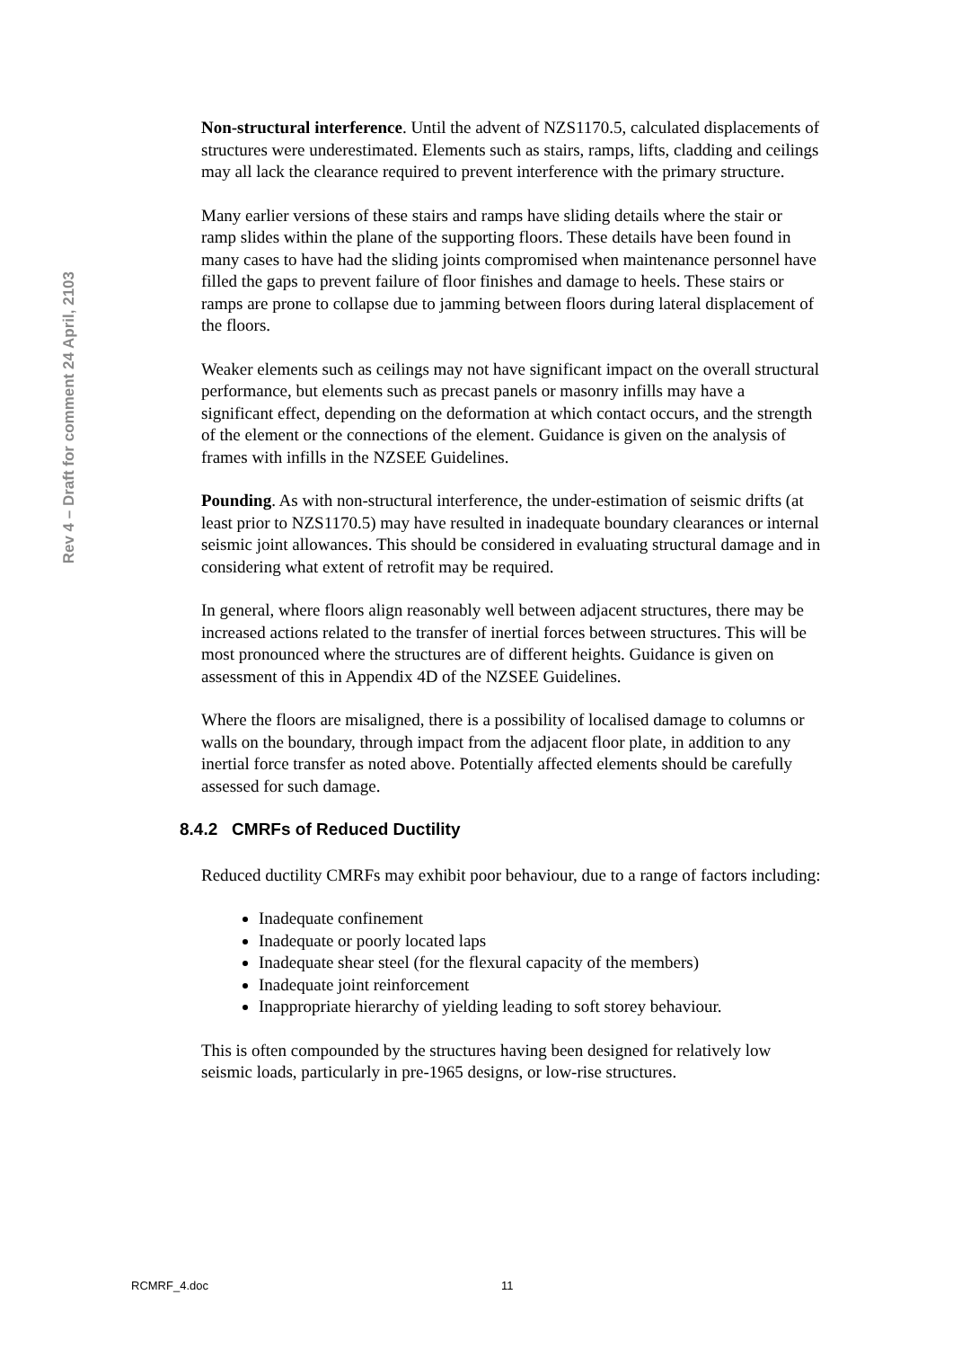Rev 4 – Draft for comment 24 April, 2103
Non-structural interference. Until the advent of NZS1170.5, calculated displacements of structures were underestimated. Elements such as stairs, ramps, lifts, cladding and ceilings may all lack the clearance required to prevent interference with the primary structure.
Many earlier versions of these stairs and ramps have sliding details where the stair or ramp slides within the plane of the supporting floors. These details have been found in many cases to have had the sliding joints compromised when maintenance personnel have filled the gaps to prevent failure of floor finishes and damage to heels. These stairs or ramps are prone to collapse due to jamming between floors during lateral displacement of the floors.
Weaker elements such as ceilings may not have significant impact on the overall structural performance, but elements such as precast panels or masonry infills may have a significant effect, depending on the deformation at which contact occurs, and the strength of the element or the connections of the element. Guidance is given on the analysis of frames with infills in the NZSEE Guidelines.
Pounding. As with non-structural interference, the under-estimation of seismic drifts (at least prior to NZS1170.5) may have resulted in inadequate boundary clearances or internal seismic joint allowances. This should be considered in evaluating structural damage and in considering what extent of retrofit may be required.
In general, where floors align reasonably well between adjacent structures, there may be increased actions related to the transfer of inertial forces between structures. This will be most pronounced where the structures are of different heights. Guidance is given on assessment of this in Appendix 4D of the NZSEE Guidelines.
Where the floors are misaligned, there is a possibility of localised damage to columns or walls on the boundary, through impact from the adjacent floor plate, in addition to any inertial force transfer as noted above. Potentially affected elements should be carefully assessed for such damage.
8.4.2 CMRFs of Reduced Ductility
Reduced ductility CMRFs may exhibit poor behaviour, due to a range of factors including:
Inadequate confinement
Inadequate or poorly located laps
Inadequate shear steel (for the flexural capacity of the members)
Inadequate joint reinforcement
Inappropriate hierarchy of yielding leading to soft storey behaviour.
This is often compounded by the structures having been designed for relatively low seismic loads, particularly in pre-1965 designs, or low-rise structures.
RCMRF_4.doc 11